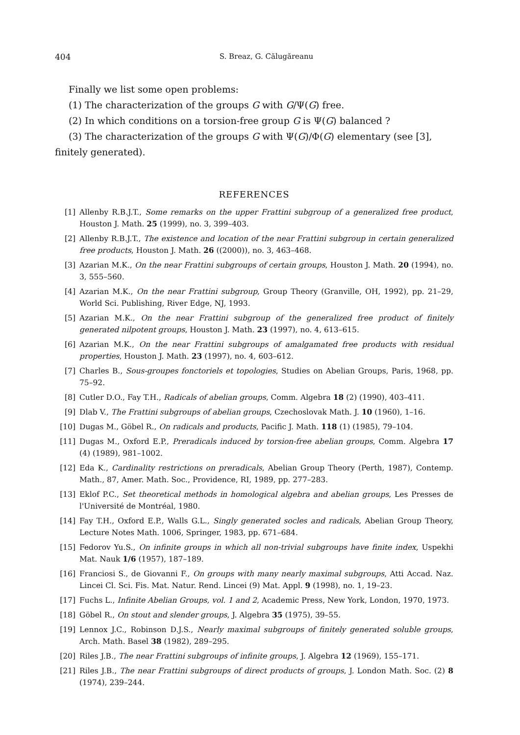404 S. Breaz, G. Călugăreanu
Finally we list some open problems:
(1) The characterization of the groups G with G/Ψ(G) free.
(2) In which conditions on a torsion-free group G is Ψ(G) balanced ?
(3) The characterization of the groups G with Ψ(G)/Φ(G) elementary (see [3], finitely generated).
REFERENCES
[1] Allenby R.B.J.T., Some remarks on the upper Frattini subgroup of a generalized free product, Houston J. Math. 25 (1999), no. 3, 399–403.
[2] Allenby R.B.J.T., The existence and location of the near Frattini subgroup in certain generalized free products, Houston J. Math. 26 ((2000)), no. 3, 463–468.
[3] Azarian M.K., On the near Frattini subgroups of certain groups, Houston J. Math. 20 (1994), no. 3, 555–560.
[4] Azarian M.K., On the near Frattini subgroup, Group Theory (Granville, OH, 1992), pp. 21–29, World Sci. Publishing, River Edge, NJ, 1993.
[5] Azarian M.K., On the near Frattini subgroup of the generalized free product of finitely generated nilpotent groups, Houston J. Math. 23 (1997), no. 4, 613–615.
[6] Azarian M.K., On the near Frattini subgroups of amalgamated free products with residual properties, Houston J. Math. 23 (1997), no. 4, 603–612.
[7] Charles B., Sous-groupes fonctoriels et topologies, Studies on Abelian Groups, Paris, 1968, pp. 75–92.
[8] Cutler D.O., Fay T.H., Radicals of abelian groups, Comm. Algebra 18 (2) (1990), 403–411.
[9] Dlab V., The Frattini subgroups of abelian groups, Czechoslovak Math. J. 10 (1960), 1–16.
[10] Dugas M., Göbel R., On radicals and products, Pacific J. Math. 118 (1) (1985), 79–104.
[11] Dugas M., Oxford E.P., Preradicals induced by torsion-free abelian groups, Comm. Algebra 17 (4) (1989), 981–1002.
[12] Eda K., Cardinality restrictions on preradicals, Abelian Group Theory (Perth, 1987), Contemp. Math., 87, Amer. Math. Soc., Providence, RI, 1989, pp. 277–283.
[13] Eklof P.C., Set theoretical methods in homological algebra and abelian groups, Les Presses de l'Université de Montréal, 1980.
[14] Fay T.H., Oxford E.P., Walls G.L., Singly generated socles and radicals, Abelian Group Theory, Lecture Notes Math. 1006, Springer, 1983, pp. 671–684.
[15] Fedorov Yu.S., On infinite groups in which all non-trivial subgroups have finite index, Uspekhi Mat. Nauk 1/6 (1957), 187–189.
[16] Franciosi S., de Giovanni F., On groups with many nearly maximal subgroups, Atti Accad. Naz. Lincei Cl. Sci. Fis. Mat. Natur. Rend. Lincei (9) Mat. Appl. 9 (1998), no. 1, 19–23.
[17] Fuchs L., Infinite Abelian Groups, vol. 1 and 2, Academic Press, New York, London, 1970, 1973.
[18] Göbel R., On stout and slender groups, J. Algebra 35 (1975), 39–55.
[19] Lennox J.C., Robinson D.J.S., Nearly maximal subgroups of finitely generated soluble groups, Arch. Math. Basel 38 (1982), 289–295.
[20] Riles J.B., The near Frattini subgroups of infinite groups, J. Algebra 12 (1969), 155–171.
[21] Riles J.B., The near Frattini subgroups of direct products of groups, J. London Math. Soc. (2) 8 (1974), 239–244.